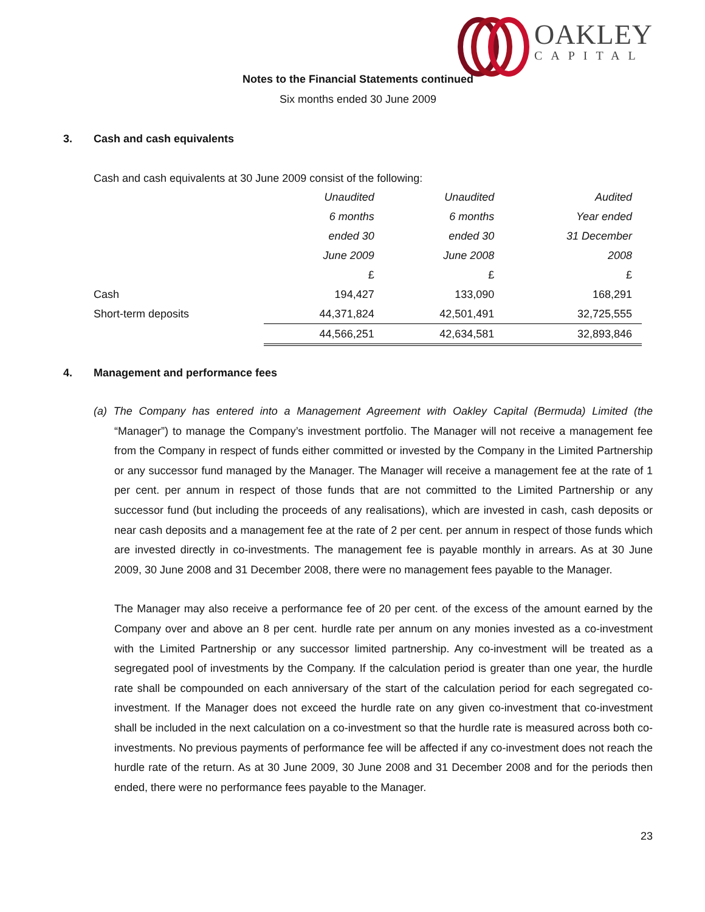OAKLEY
CAPITAL
Notes to the Financial Statements continued
Six months ended 30 June 2009
3. Cash and cash equivalents
Cash and cash equivalents at 30 June 2009 consist of the following:
| | Unaudited | Unaudited | Audited |
| | 6 months | 6 months | Year ended |
| | ended 30 | ended 30 | 31 December |
| | June 2009 | June 2008 | 2008 |
| | £ | £ | £ |
| Cash | 194,427 | 133,090 | 168,291 |
| Short-term deposits | 44,371,824 | 42,501,491 | 32,725,555 |
| | 44,566,251 | 42,634,581 | 32,893,846 |
4. Management and performance fees
(a) The Company has entered into a Management Agreement with Oakley Capital (Bermuda) Limited (the “Manager”) to manage the Company’s investment portfolio. The Manager will not receive a management fee from the Company in respect of funds either committed or invested by the Company in the Limited Partnership or any successor fund managed by the Manager. The Manager will receive a management fee at the rate of 1 per cent. per annum in respect of those funds that are not committed to the Limited Partnership or any successor fund (but including the proceeds of any realisations), which are invested in cash, cash deposits or near cash deposits and a management fee at the rate of 2 per cent. per annum in respect of those funds which are invested directly in co-investments. The management fee is payable monthly in arrears. As at 30 June 2009, 30 June 2008 and 31 December 2008, there were no management fees payable to the Manager.
The Manager may also receive a performance fee of 20 per cent. of the excess of the amount earned by the Company over and above an 8 per cent. hurdle rate per annum on any monies invested as a co-investment with the Limited Partnership or any successor limited partnership. Any co-investment will be treated as a segregated pool of investments by the Company. If the calculation period is greater than one year, the hurdle rate shall be compounded on each anniversary of the start of the calculation period for each segregated co-investment. If the Manager does not exceed the hurdle rate on any given co-investment that co-investment shall be included in the next calculation on a co-investment so that the hurdle rate is measured across both co-investments. No previous payments of performance fee will be affected if any co-investment does not reach the hurdle rate of the return. As at 30 June 2009, 30 June 2008 and 31 December 2008 and for the periods then ended, there were no performance fees payable to the Manager.
23